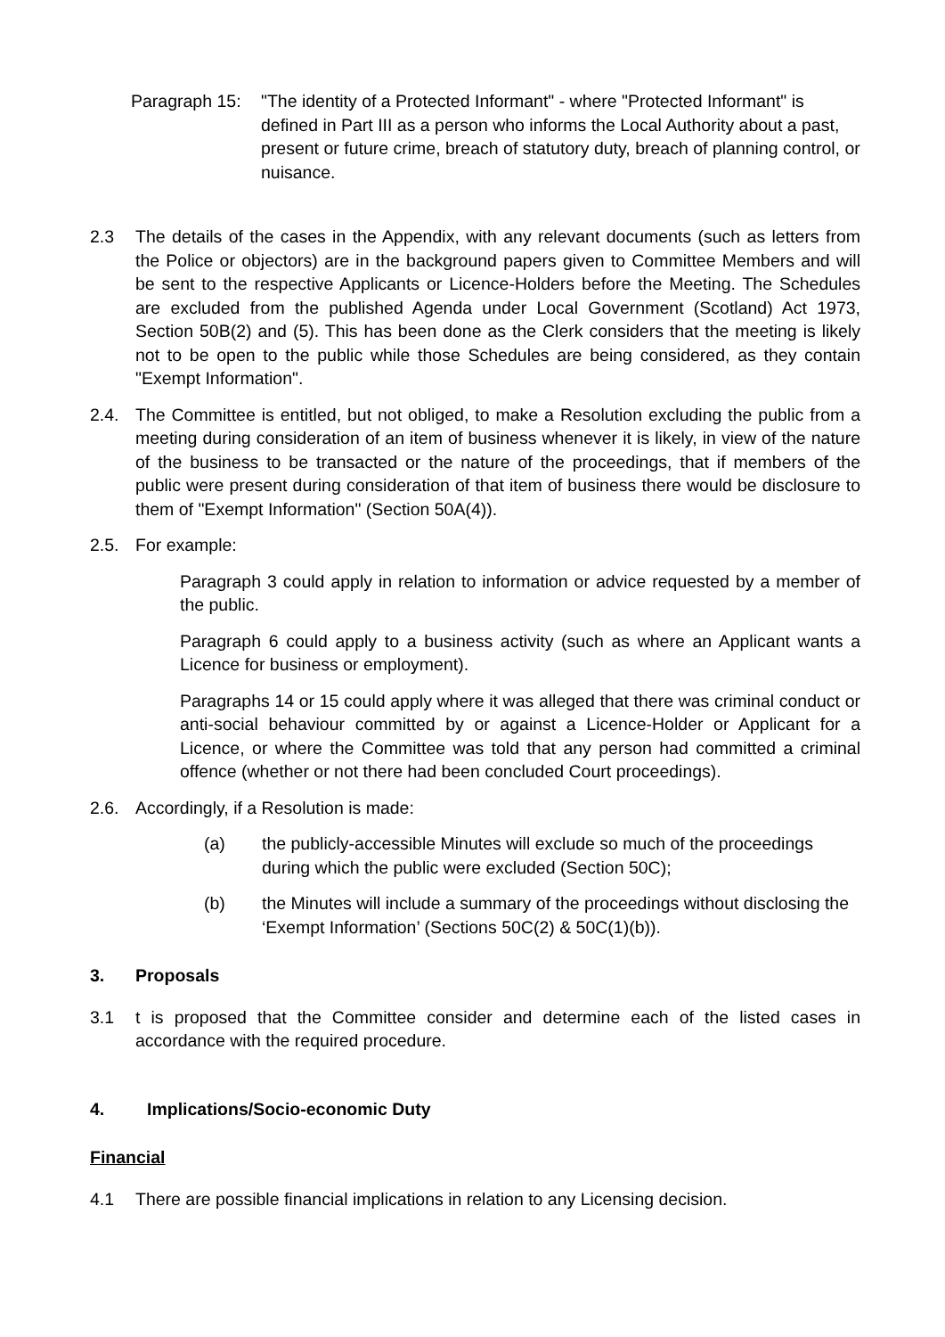Paragraph 15:
"The identity of a Protected Informant" - where "Protected Informant" is defined in Part III as a person who informs the Local Authority about a past, present or future crime, breach of statutory duty, breach of planning control, or nuisance.
2.3 The details of the cases in the Appendix, with any relevant documents (such as letters from the Police or objectors) are in the background papers given to Committee Members and will be sent to the respective Applicants or Licence-Holders before the Meeting. The Schedules are excluded from the published Agenda under Local Government (Scotland) Act 1973, Section 50B(2) and (5). This has been done as the Clerk considers that the meeting is likely not to be open to the public while those Schedules are being considered, as they contain "Exempt Information".
2.4. The Committee is entitled, but not obliged, to make a Resolution excluding the public from a meeting during consideration of an item of business whenever it is likely, in view of the nature of the business to be transacted or the nature of the proceedings, that if members of the public were present during consideration of that item of business there would be disclosure to them of "Exempt Information" (Section 50A(4)).
2.5. For example:
Paragraph 3 could apply in relation to information or advice requested by a member of the public.
Paragraph 6 could apply to a business activity (such as where an Applicant wants a Licence for business or employment).
Paragraphs 14 or 15 could apply where it was alleged that there was criminal conduct or anti-social behaviour committed by or against a Licence-Holder or Applicant for a Licence, or where the Committee was told that any person had committed a criminal offence (whether or not there had been concluded Court proceedings).
2.6. Accordingly, if a Resolution is made:
(a) the publicly-accessible Minutes will exclude so much of the proceedings during which the public were excluded (Section 50C);
(b) the Minutes will include a summary of the proceedings without disclosing the ‘Exempt Information’ (Sections 50C(2) & 50C(1)(b)).
3. Proposals
3.1 t is proposed that the Committee consider and determine each of the listed cases in accordance with the required procedure.
4. Implications/Socio-economic Duty
Financial
4.1 There are possible financial implications in relation to any Licensing decision.